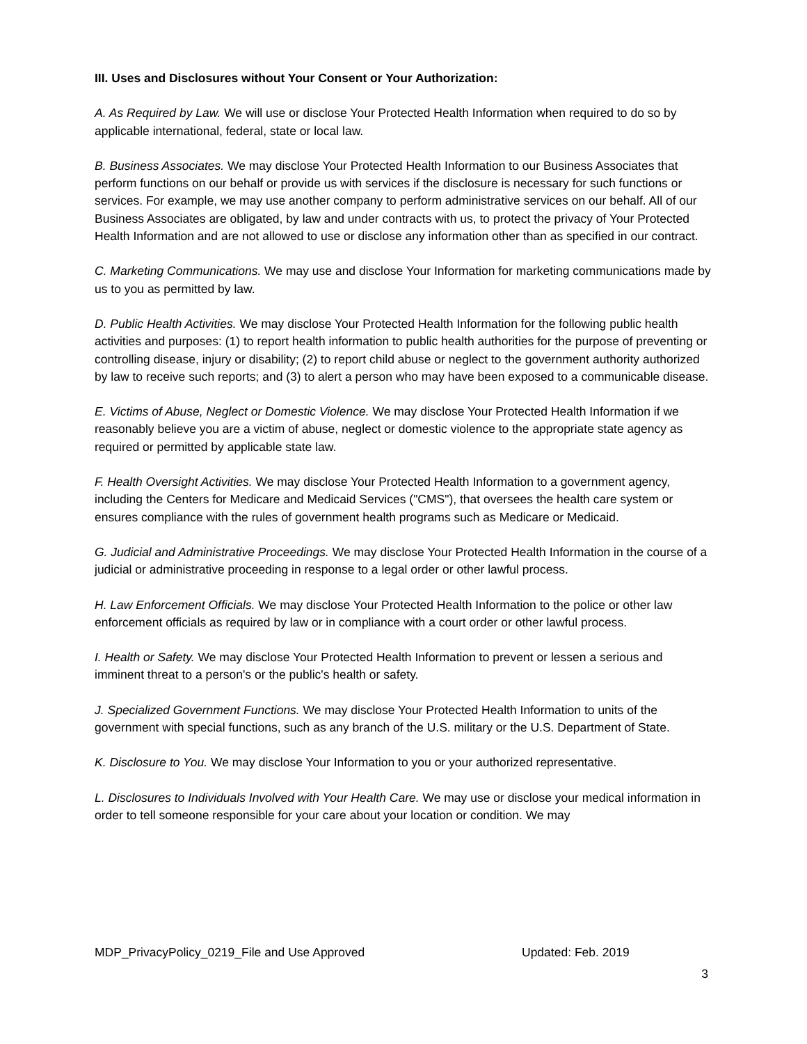III. Uses and Disclosures without Your Consent or Your Authorization:
A. As Required by Law. We will use or disclose Your Protected Health Information when required to do so by applicable international, federal, state or local law.
B. Business Associates. We may disclose Your Protected Health Information to our Business Associates that perform functions on our behalf or provide us with services if the disclosure is necessary for such functions or services. For example, we may use another company to perform administrative services on our behalf. All of our Business Associates are obligated, by law and under contracts with us, to protect the privacy of Your Protected Health Information and are not allowed to use or disclose any information other than as specified in our contract.
C. Marketing Communications. We may use and disclose Your Information for marketing communications made by us to you as permitted by law.
D. Public Health Activities. We may disclose Your Protected Health Information for the following public health activities and purposes: (1) to report health information to public health authorities for the purpose of preventing or controlling disease, injury or disability; (2) to report child abuse or neglect to the government authority authorized by law to receive such reports; and (3) to alert a person who may have been exposed to a communicable disease.
E. Victims of Abuse, Neglect or Domestic Violence. We may disclose Your Protected Health Information if we reasonably believe you are a victim of abuse, neglect or domestic violence to the appropriate state agency as required or permitted by applicable state law.
F. Health Oversight Activities. We may disclose Your Protected Health Information to a government agency, including the Centers for Medicare and Medicaid Services ("CMS"), that oversees the health care system or ensures compliance with the rules of government health programs such as Medicare or Medicaid.
G. Judicial and Administrative Proceedings. We may disclose Your Protected Health Information in the course of a judicial or administrative proceeding in response to a legal order or other lawful process.
H. Law Enforcement Officials. We may disclose Your Protected Health Information to the police or other law enforcement officials as required by law or in compliance with a court order or other lawful process.
I. Health or Safety. We may disclose Your Protected Health Information to prevent or lessen a serious and imminent threat to a person's or the public's health or safety.
J. Specialized Government Functions. We may disclose Your Protected Health Information to units of the government with special functions, such as any branch of the U.S. military or the U.S. Department of State.
K. Disclosure to You. We may disclose Your Information to you or your authorized representative.
L. Disclosures to Individuals Involved with Your Health Care. We may use or disclose your medical information in order to tell someone responsible for your care about your location or condition. We may
MDP_PrivacyPolicy_0219_File and Use Approved Updated: Feb. 2019
3